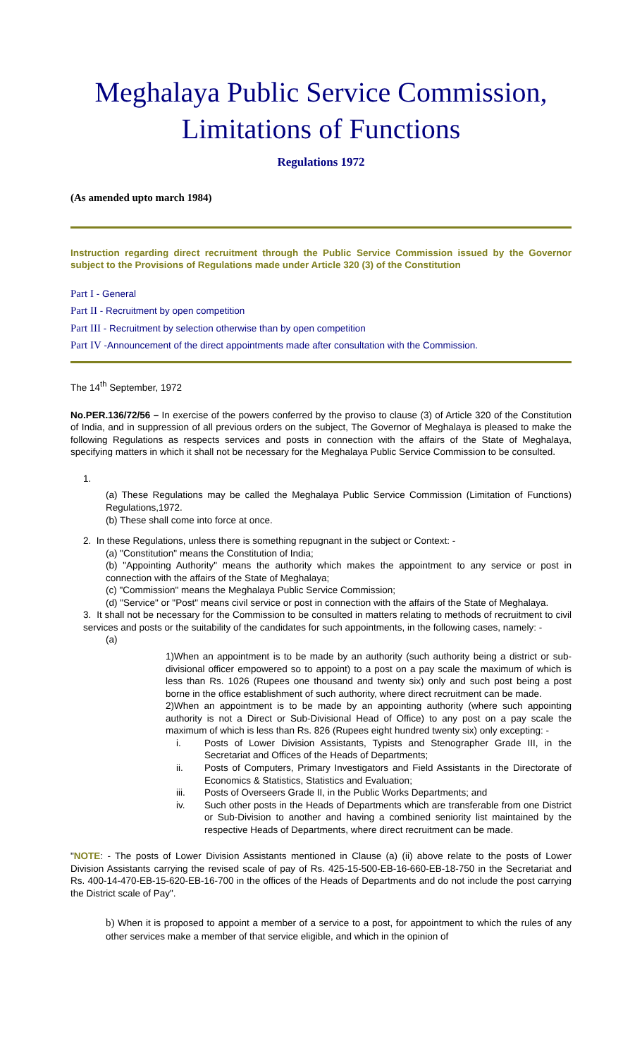Meghalaya Public Service Commission,
Limitations of Functions
Regulations 1972
(As amended upto march 1984)
Instruction regarding direct recruitment through the Public Service Commission issued by the Governor subject to the Provisions of Regulations made under Article 320 (3) of the Constitution
Part I - General
Part II - Recruitment by open competition
Part III - Recruitment by selection otherwise than by open competition
Part IV -Announcement of the direct appointments made after consultation with the Commission.
The 14<sup>th</sup> September, 1972
No.PER.136/72/56 – In exercise of the powers conferred by the proviso to clause (3) of Article 320 of the Constitution of India, and in suppression of all previous orders on the subject, The Governor of Meghalaya is pleased to make the following Regulations as respects services and posts in connection with the affairs of the State of Meghalaya, specifying matters in which it shall not be necessary for the Meghalaya Public Service Commission to be consulted.
1.
(a) These Regulations may be called the Meghalaya Public Service Commission (Limitation of Functions) Regulations,1972.
(b) These shall come into force at once.
2. In these Regulations, unless there is something repugnant in the subject or Context: -
(a) "Constitution" means the Constitution of India;
(b) "Appointing Authority" means the authority which makes the appointment to any service or post in connection with the affairs of the State of Meghalaya;
(c) "Commission" means the Meghalaya Public Service Commission;
(d) "Service" or "Post" means civil service or post in connection with the affairs of the State of Meghalaya.
3. It shall not be necessary for the Commission to be consulted in matters relating to methods of recruitment to civil services and posts or the suitability of the candidates for such appointments, in the following cases, namely: -
(a)
1)When an appointment is to be made by an authority (such authority being a district or sub-divisional officer empowered so to appoint) to a post on a pay scale the maximum of which is less than Rs. 1026 (Rupees one thousand and twenty six) only and such post being a post borne in the office establishment of such authority, where direct recruitment can be made.
2)When an appointment is to be made by an appointing authority (where such appointing authority is not a Direct or Sub-Divisional Head of Office) to any post on a pay scale the maximum of which is less than Rs. 826 (Rupees eight hundred twenty six) only excepting: -
i. Posts of Lower Division Assistants, Typists and Stenographer Grade III, in the Secretariat and Offices of the Heads of Departments;
ii. Posts of Computers, Primary Investigators and Field Assistants in the Directorate of Economics & Statistics, Statistics and Evaluation;
iii. Posts of Overseers Grade II, in the Public Works Departments; and
iv. Such other posts in the Heads of Departments which are transferable from one District or Sub-Division to another and having a combined seniority list maintained by the respective Heads of Departments, where direct recruitment can be made.
"NOTE: - The posts of Lower Division Assistants mentioned in Clause (a) (ii) above relate to the posts of Lower Division Assistants carrying the revised scale of pay of Rs. 425-15-500-EB-16-660-EB-18-750 in the Secretariat and Rs. 400-14-470-EB-15-620-EB-16-700 in the offices of the Heads of Departments and do not include the post carrying the District scale of Pay".
b) When it is proposed to appoint a member of a service to a post, for appointment to which the rules of any other services make a member of that service eligible, and which in the opinion of